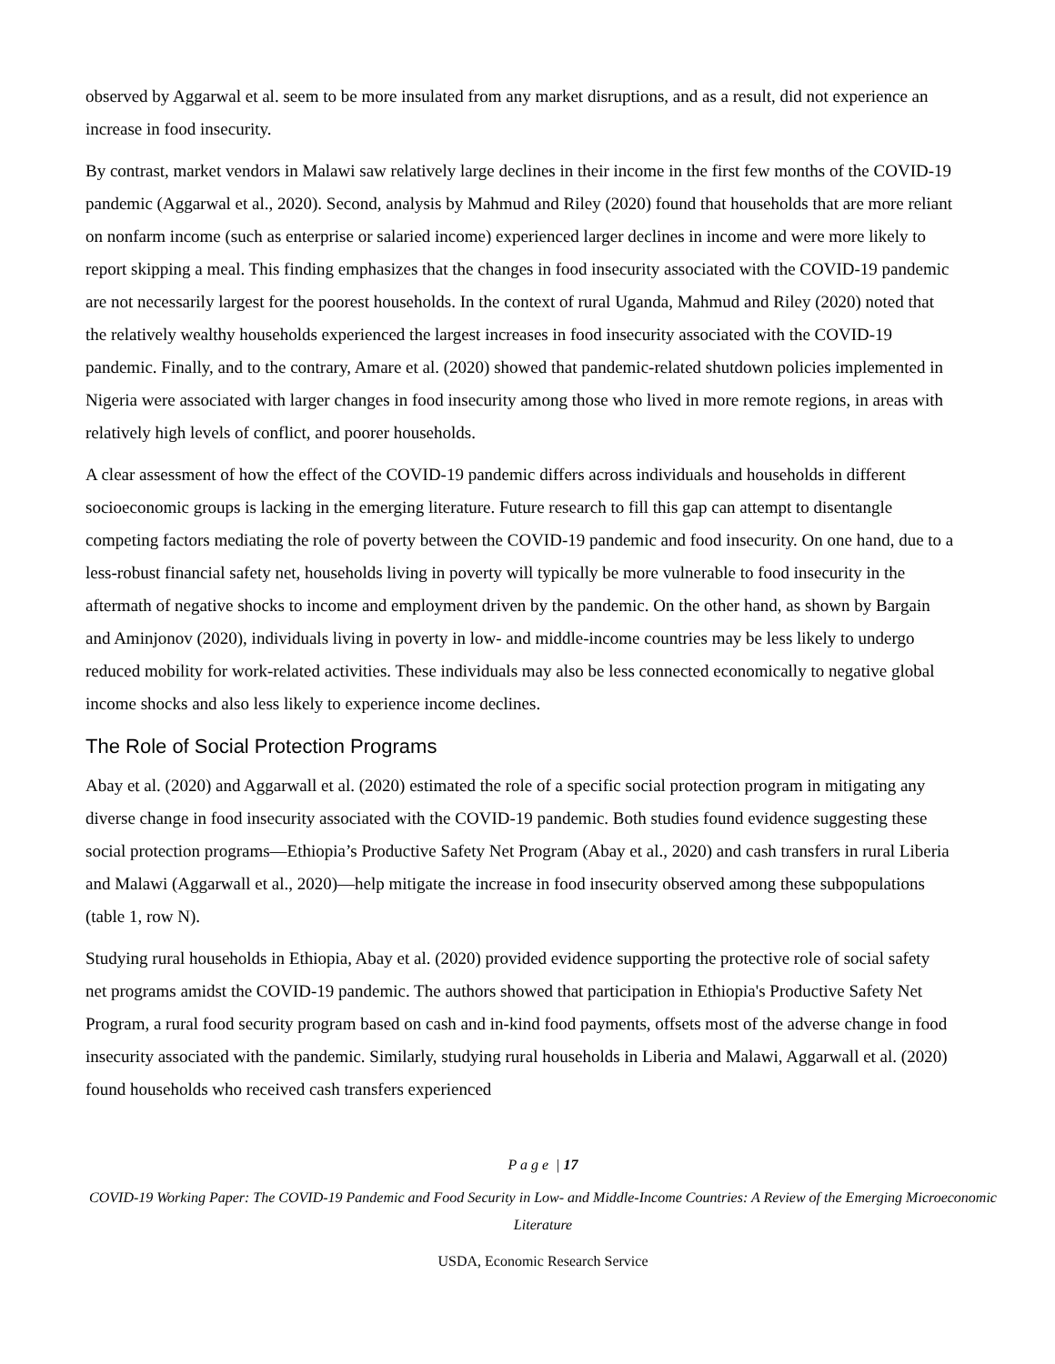observed by Aggarwal et al. seem to be more insulated from any market disruptions, and as a result, did not experience an increase in food insecurity.
By contrast, market vendors in Malawi saw relatively large declines in their income in the first few months of the COVID-19 pandemic (Aggarwal et al., 2020). Second, analysis by Mahmud and Riley (2020) found that households that are more reliant on nonfarm income (such as enterprise or salaried income) experienced larger declines in income and were more likely to report skipping a meal. This finding emphasizes that the changes in food insecurity associated with the COVID-19 pandemic are not necessarily largest for the poorest households. In the context of rural Uganda, Mahmud and Riley (2020) noted that the relatively wealthy households experienced the largest increases in food insecurity associated with the COVID-19 pandemic. Finally, and to the contrary, Amare et al. (2020) showed that pandemic-related shutdown policies implemented in Nigeria were associated with larger changes in food insecurity among those who lived in more remote regions, in areas with relatively high levels of conflict, and poorer households.
A clear assessment of how the effect of the COVID-19 pandemic differs across individuals and households in different socioeconomic groups is lacking in the emerging literature. Future research to fill this gap can attempt to disentangle competing factors mediating the role of poverty between the COVID-19 pandemic and food insecurity. On one hand, due to a less-robust financial safety net, households living in poverty will typically be more vulnerable to food insecurity in the aftermath of negative shocks to income and employment driven by the pandemic. On the other hand, as shown by Bargain and Aminjonov (2020), individuals living in poverty in low- and middle-income countries may be less likely to undergo reduced mobility for work-related activities. These individuals may also be less connected economically to negative global income shocks and also less likely to experience income declines.
The Role of Social Protection Programs
Abay et al. (2020) and Aggarwall et al. (2020) estimated the role of a specific social protection program in mitigating any diverse change in food insecurity associated with the COVID-19 pandemic. Both studies found evidence suggesting these social protection programs—Ethiopia’s Productive Safety Net Program (Abay et al., 2020) and cash transfers in rural Liberia and Malawi (Aggarwall et al., 2020)—help mitigate the increase in food insecurity observed among these subpopulations (table 1, row N).
Studying rural households in Ethiopia, Abay et al. (2020) provided evidence supporting the protective role of social safety net programs amidst the COVID-19 pandemic. The authors showed that participation in Ethiopia's Productive Safety Net Program, a rural food security program based on cash and in-kind food payments, offsets most of the adverse change in food insecurity associated with the pandemic. Similarly, studying rural households in Liberia and Malawi, Aggarwall et al. (2020) found households who received cash transfers experienced
P a g e | 17
COVID-19 Working Paper: The COVID-19 Pandemic and Food Security in Low- and Middle-Income Countries: A Review of the Emerging Microeconomic Literature
USDA, Economic Research Service